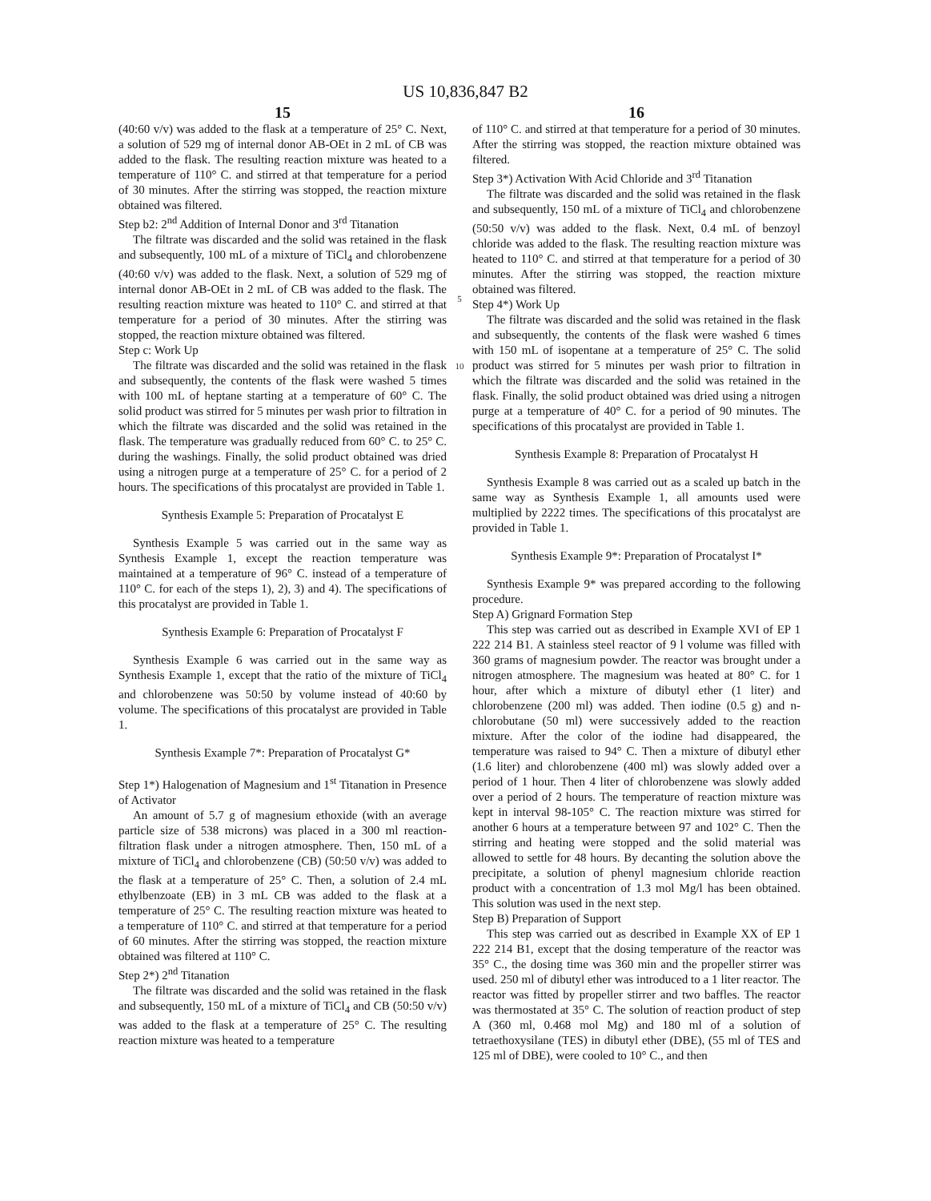US 10,836,847 B2
15
(40:60 v/v) was added to the flask at a temperature of 25° C. Next, a solution of 529 mg of internal donor AB-OEt in 2 mL of CB was added to the flask. The resulting reaction mixture was heated to a temperature of 110° C. and stirred at that temperature for a period of 30 minutes. After the stirring was stopped, the reaction mixture obtained was filtered.
Step b2: 2<sup>nd</sup> Addition of Internal Donor and 3<sup>rd</sup> Titanation
The filtrate was discarded and the solid was retained in the flask and subsequently, 100 mL of a mixture of TiCl<sub>4</sub> and chlorobenzene (40:60 v/v) was added to the flask. Next, a solution of 529 mg of internal donor AB-OEt in 2 mL of CB was added to the flask. The resulting reaction mixture was heated to 110° C. and stirred at that temperature for a period of 30 minutes. After the stirring was stopped, the reaction mixture obtained was filtered.
Step c: Work Up
The filtrate was discarded and the solid was retained in the flask and subsequently, the contents of the flask were washed 5 times with 100 mL of heptane starting at a temperature of 60° C. The solid product was stirred for 5 minutes per wash prior to filtration in which the filtrate was discarded and the solid was retained in the flask. The temperature was gradually reduced from 60° C. to 25° C. during the washings. Finally, the solid product obtained was dried using a nitrogen purge at a temperature of 25° C. for a period of 2 hours. The specifications of this procatalyst are provided in Table 1.
Synthesis Example 5: Preparation of Procatalyst E
Synthesis Example 5 was carried out in the same way as Synthesis Example 1, except the reaction temperature was maintained at a temperature of 96° C. instead of a temperature of 110° C. for each of the steps 1), 2), 3) and 4). The specifications of this procatalyst are provided in Table 1.
Synthesis Example 6: Preparation of Procatalyst F
Synthesis Example 6 was carried out in the same way as Synthesis Example 1, except that the ratio of the mixture of TiCl<sub>4</sub> and chlorobenzene was 50:50 by volume instead of 40:60 by volume. The specifications of this procatalyst are provided in Table 1.
Synthesis Example 7*: Preparation of Procatalyst G*
Step 1*) Halogenation of Magnesium and 1<sup>st</sup> Titanation in Presence of Activator
An amount of 5.7 g of magnesium ethoxide (with an average particle size of 538 microns) was placed in a 300 ml reaction-filtration flask under a nitrogen atmosphere. Then, 150 mL of a mixture of TiCl<sub>4</sub> and chlorobenzene (CB) (50:50 v/v) was added to the flask at a temperature of 25° C. Then, a solution of 2.4 mL ethylbenzoate (EB) in 3 mL CB was added to the flask at a temperature of 25° C. The resulting reaction mixture was heated to a temperature of 110° C. and stirred at that temperature for a period of 60 minutes. After the stirring was stopped, the reaction mixture obtained was filtered at 110° C.
Step 2*) 2<sup>nd</sup> Titanation
The filtrate was discarded and the solid was retained in the flask and subsequently, 150 mL of a mixture of TiCl<sub>4</sub> and CB (50:50 v/v) was added to the flask at a temperature of 25° C. The resulting reaction mixture was heated to a temperature
5
10
16
of 110° C. and stirred at that temperature for a period of 30 minutes. After the stirring was stopped, the reaction mixture obtained was filtered.
Step 3*) Activation With Acid Chloride and 3<sup>rd</sup> Titanation
The filtrate was discarded and the solid was retained in the flask and subsequently, 150 mL of a mixture of TiCl<sub>4</sub> and chlorobenzene (50:50 v/v) was added to the flask. Next, 0.4 mL of benzoyl chloride was added to the flask. The resulting reaction mixture was heated to 110° C. and stirred at that temperature for a period of 30 minutes. After the stirring was stopped, the reaction mixture obtained was filtered.
Step 4*) Work Up
The filtrate was discarded and the solid was retained in the flask and subsequently, the contents of the flask were washed 6 times with 150 mL of isopentane at a temperature of 25° C. The solid product was stirred for 5 minutes per wash prior to filtration in which the filtrate was discarded and the solid was retained in the flask. Finally, the solid product obtained was dried using a nitrogen purge at a temperature of 40° C. for a period of 90 minutes. The specifications of this procatalyst are provided in Table 1.
Synthesis Example 8: Preparation of Procatalyst H
Synthesis Example 8 was carried out as a scaled up batch in the same way as Synthesis Example 1, all amounts used were multiplied by 2222 times. The specifications of this procatalyst are provided in Table 1.
Synthesis Example 9*: Preparation of Procatalyst I*
Synthesis Example 9* was prepared according to the following procedure.
Step A) Grignard Formation Step
This step was carried out as described in Example XVI of EP 1 222 214 B1. A stainless steel reactor of 9 l volume was filled with 360 grams of magnesium powder. The reactor was brought under a nitrogen atmosphere. The magnesium was heated at 80° C. for 1 hour, after which a mixture of dibutyl ether (1 liter) and chlorobenzene (200 ml) was added. Then iodine (0.5 g) and n-chlorobutane (50 ml) were successively added to the reaction mixture. After the color of the iodine had disappeared, the temperature was raised to 94° C. Then a mixture of dibutyl ether (1.6 liter) and chlorobenzene (400 ml) was slowly added over a period of 1 hour. Then 4 liter of chlorobenzene was slowly added over a period of 2 hours. The temperature of reaction mixture was kept in interval 98-105° C. The reaction mixture was stirred for another 6 hours at a temperature between 97 and 102° C. Then the stirring and heating were stopped and the solid material was allowed to settle for 48 hours. By decanting the solution above the precipitate, a solution of phenyl magnesium chloride reaction product with a concentration of 1.3 mol Mg/l has been obtained. This solution was used in the next step.
Step B) Preparation of Support
This step was carried out as described in Example XX of EP 1 222 214 B1, except that the dosing temperature of the reactor was 35° C., the dosing time was 360 min and the propeller stirrer was used. 250 ml of dibutyl ether was introduced to a 1 liter reactor. The reactor was fitted by propeller stirrer and two baffles. The reactor was thermostated at 35° C. The solution of reaction product of step A (360 ml, 0.468 mol Mg) and 180 ml of a solution of tetraethoxysilane (TES) in dibutyl ether (DBE), (55 ml of TES and 125 ml of DBE), were cooled to 10° C., and then